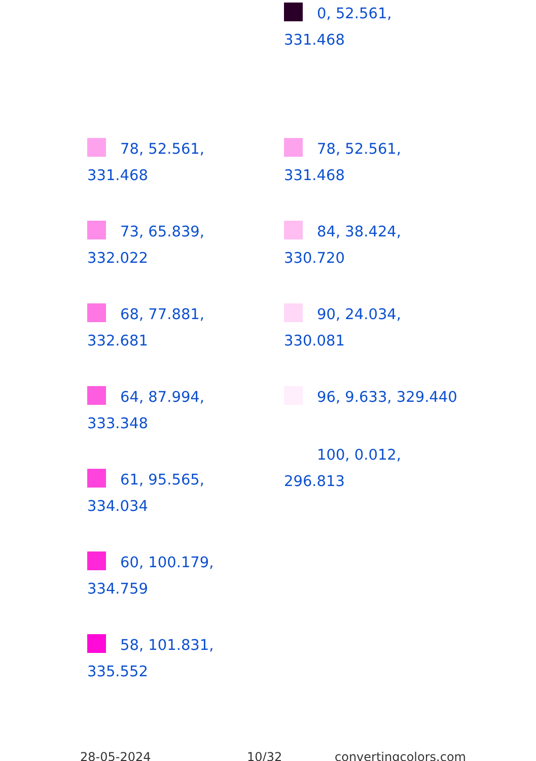0, 52.561, 331.468
78, 52.561, 331.468
73, 65.839, 332.022
68, 77.881, 332.681
64, 87.994, 333.348
61, 95.565, 334.034
60, 100.179, 334.759
58, 101.831, 335.552
78, 52.561, 331.468
84, 38.424, 330.720
90, 24.034, 330.081
96, 9.633, 329.440
100, 0.012, 296.813
28-05-2024 10/32 convertingcolors.com